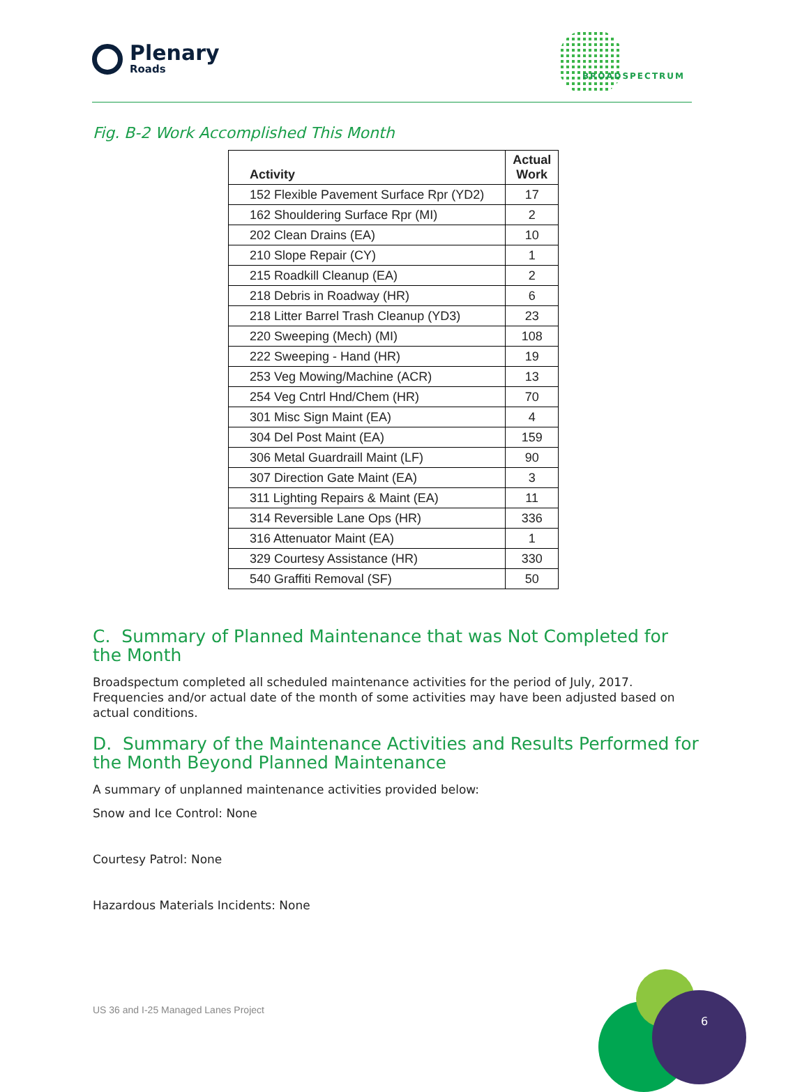Plenary
Roads
BROADSPECTRUM
Fig. B-2 Work Accomplished This Month
| Activity | Actual Work |
| --- | --- |
| 152 Flexible Pavement Surface Rpr (YD2) | 17 |
| 162 Shouldering Surface Rpr (MI) | 2 |
| 202 Clean Drains (EA) | 10 |
| 210 Slope Repair (CY) | 1 |
| 215 Roadkill Cleanup (EA) | 2 |
| 218 Debris in Roadway (HR) | 6 |
| 218 Litter Barrel Trash Cleanup (YD3) | 23 |
| 220 Sweeping (Mech) (MI) | 108 |
| 222 Sweeping - Hand (HR) | 19 |
| 253 Veg Mowing/Machine (ACR) | 13 |
| 254 Veg Cntrl Hnd/Chem (HR) | 70 |
| 301 Misc Sign Maint (EA) | 4 |
| 304 Del Post Maint (EA) | 159 |
| 306 Metal Guardraill Maint (LF) | 90 |
| 307 Direction Gate Maint (EA) | 3 |
| 311 Lighting Repairs & Maint (EA) | 11 |
| 314 Reversible Lane Ops (HR) | 336 |
| 316 Attenuator Maint (EA) | 1 |
| 329 Courtesy Assistance (HR) | 330 |
| 540 Graffiti Removal (SF) | 50 |
C. Summary of Planned Maintenance that was Not Completed for the Month
Broadspectum completed all scheduled maintenance activities for the period of July, 2017. Frequencies and/or actual date of the month of some activities may have been adjusted based on actual conditions.
D. Summary of the Maintenance Activities and Results Performed for the Month Beyond Planned Maintenance
A summary of unplanned maintenance activities provided below:
Snow and Ice Control: None
Courtesy Patrol: None
Hazardous Materials Incidents: None
US 36 and I-25 Managed Lanes Project
6